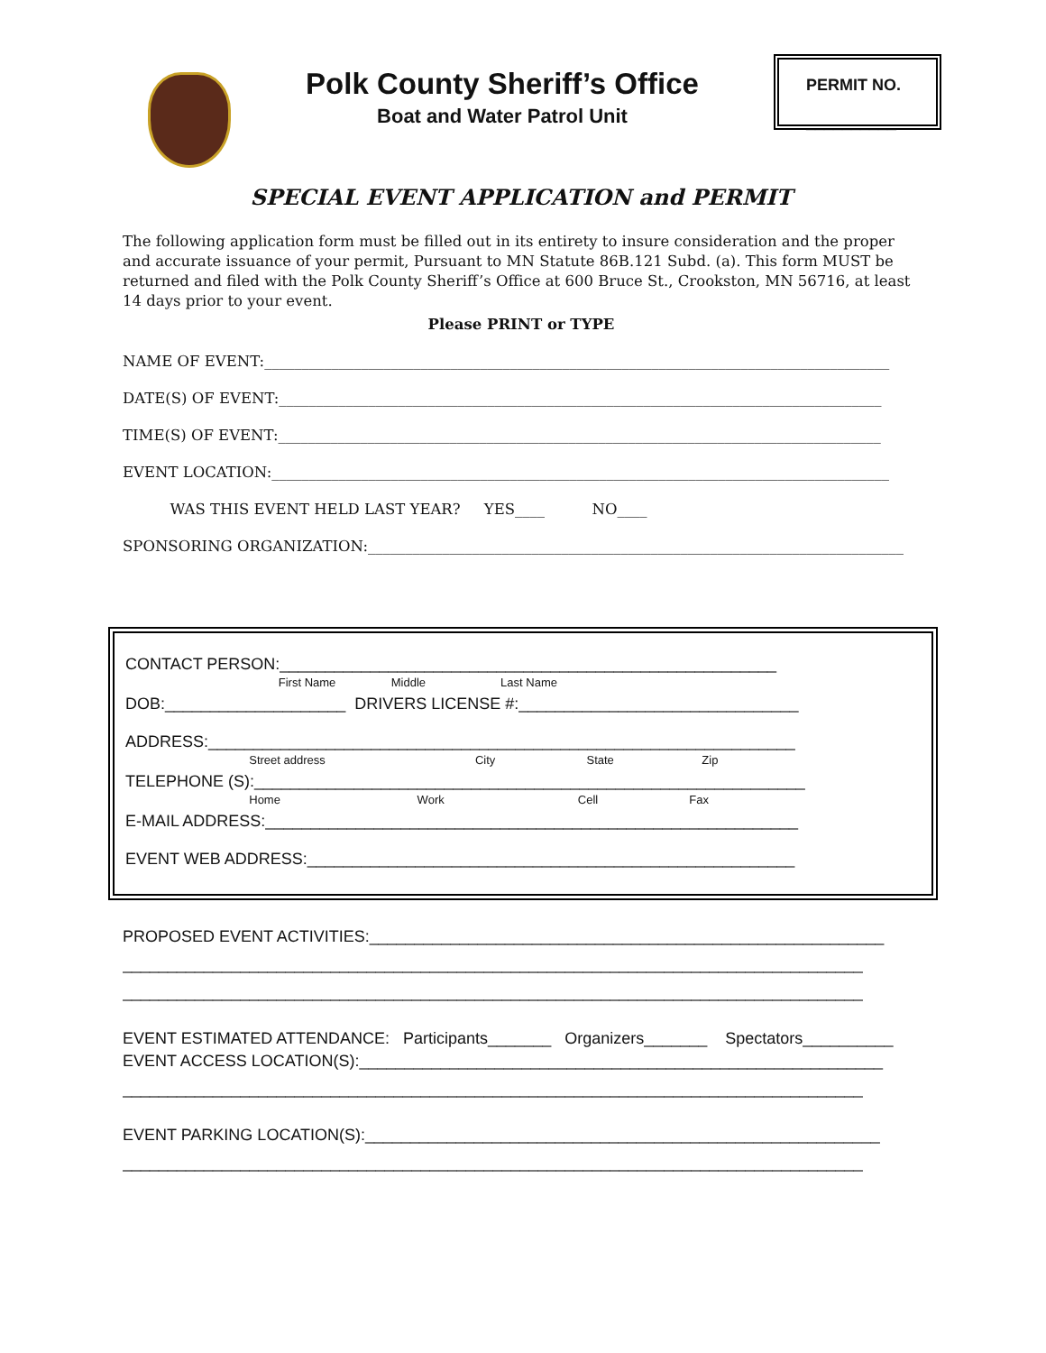Polk County Sheriff’s Office
Boat and Water Patrol Unit
PERMIT NO.
__________
SPECIAL EVENT APPLICATION and PERMIT
The following application form must be filled out in its entirety to insure consideration and the proper and accurate issuance of your permit, Pursuant to MN Statute 86B.121 Subd. (a). This form MUST be returned and filed with the Polk County Sheriff’s Office at 600 Bruce St., Crookston, MN 56716, at least 14 days prior to your event.
Please PRINT or TYPE
NAME OF EVENT:____________________________________________________________________________________
DATE(S) OF EVENT:_________________________________________________________________________________
TIME(S) OF EVENT:_________________________________________________________________________________
EVENT LOCATION:___________________________________________________________________________________
WAS THIS EVENT HELD LAST YEAR? YES____ NO____
SPONSORING ORGANIZATION:________________________________________________________________________
CONTACT PERSON:_______________________________________________________
First Name Middle Last Name
DOB:____________________ DRIVERS LICENSE #:_______________________________
ADDRESS:_________________________________________________________________
Street address City State Zip
TELEPHONE (S):_____________________________________________________________
Home Work Cell Fax
E-MAIL ADDRESS:___________________________________________________________
EVENT WEB ADDRESS:______________________________________________________
PROPOSED EVENT ACTIVITIES:_________________________________________________________
__________________________________________________________________________________
__________________________________________________________________________________
EVENT ESTIMATED ATTENDANCE: Participants_______ Organizers_______ Spectators__________
EVENT ACCESS LOCATION(S):__________________________________________________________
__________________________________________________________________________________
EVENT PARKING LOCATION(S):_________________________________________________________
__________________________________________________________________________________